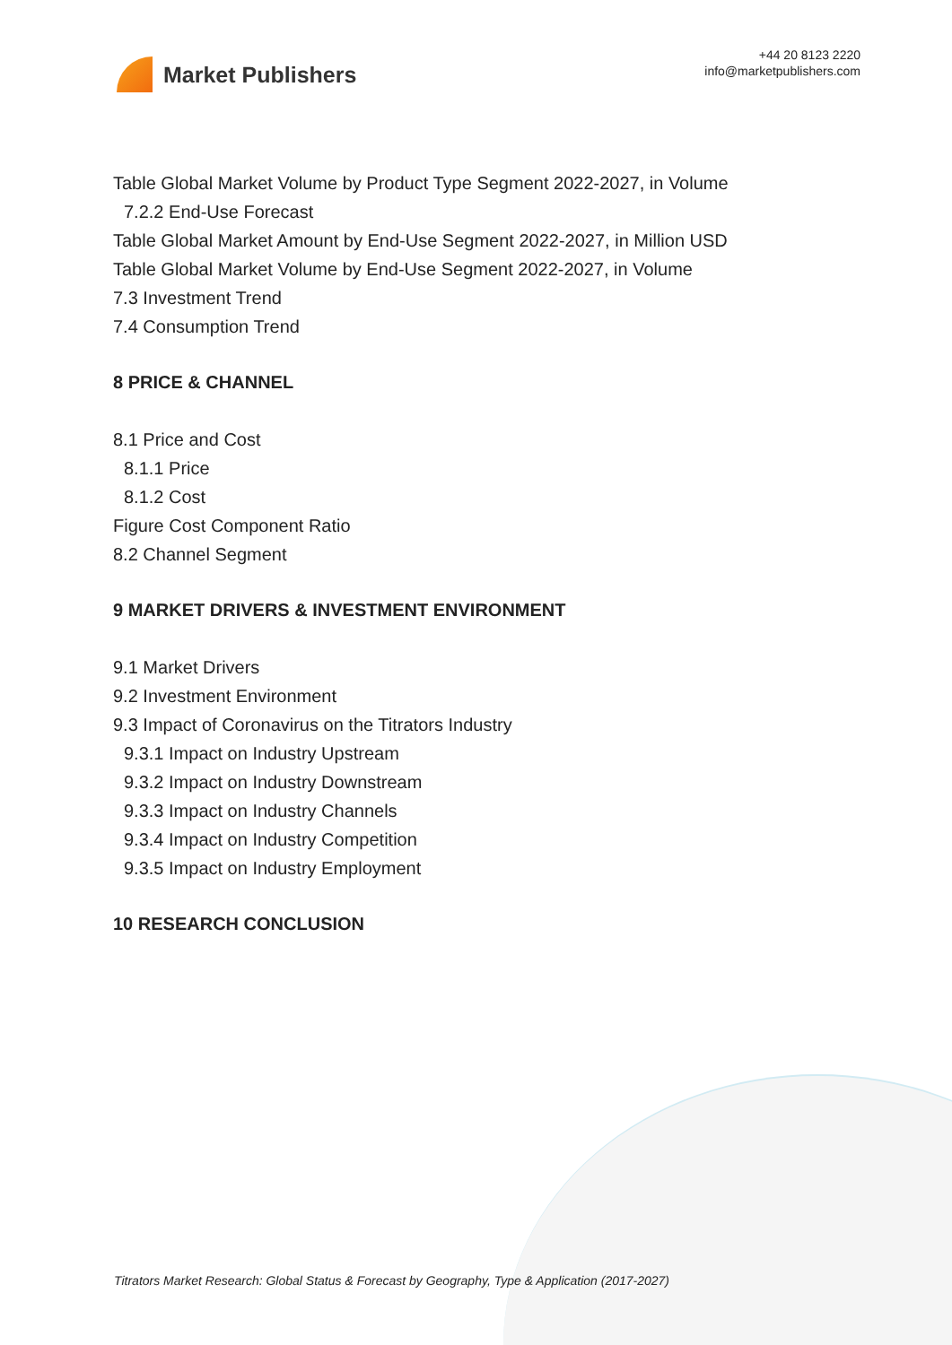Market Publishers
+44 20 8123 2220
info@marketpublishers.com
Table Global Market Volume by Product Type Segment 2022-2027, in Volume
7.2.2 End-Use Forecast
Table Global Market Amount by End-Use Segment 2022-2027, in Million USD
Table Global Market Volume by End-Use Segment 2022-2027, in Volume
7.3 Investment Trend
7.4 Consumption Trend
8 PRICE & CHANNEL
8.1 Price and Cost
8.1.1 Price
8.1.2 Cost
Figure Cost Component Ratio
8.2 Channel Segment
9 MARKET DRIVERS & INVESTMENT ENVIRONMENT
9.1 Market Drivers
9.2 Investment Environment
9.3 Impact of Coronavirus on the Titrators Industry
9.3.1 Impact on Industry Upstream
9.3.2 Impact on Industry Downstream
9.3.3 Impact on Industry Channels
9.3.4 Impact on Industry Competition
9.3.5 Impact on Industry Employment
10 RESEARCH CONCLUSION
Titrators Market Research: Global Status & Forecast by Geography, Type & Application (2017-2027)